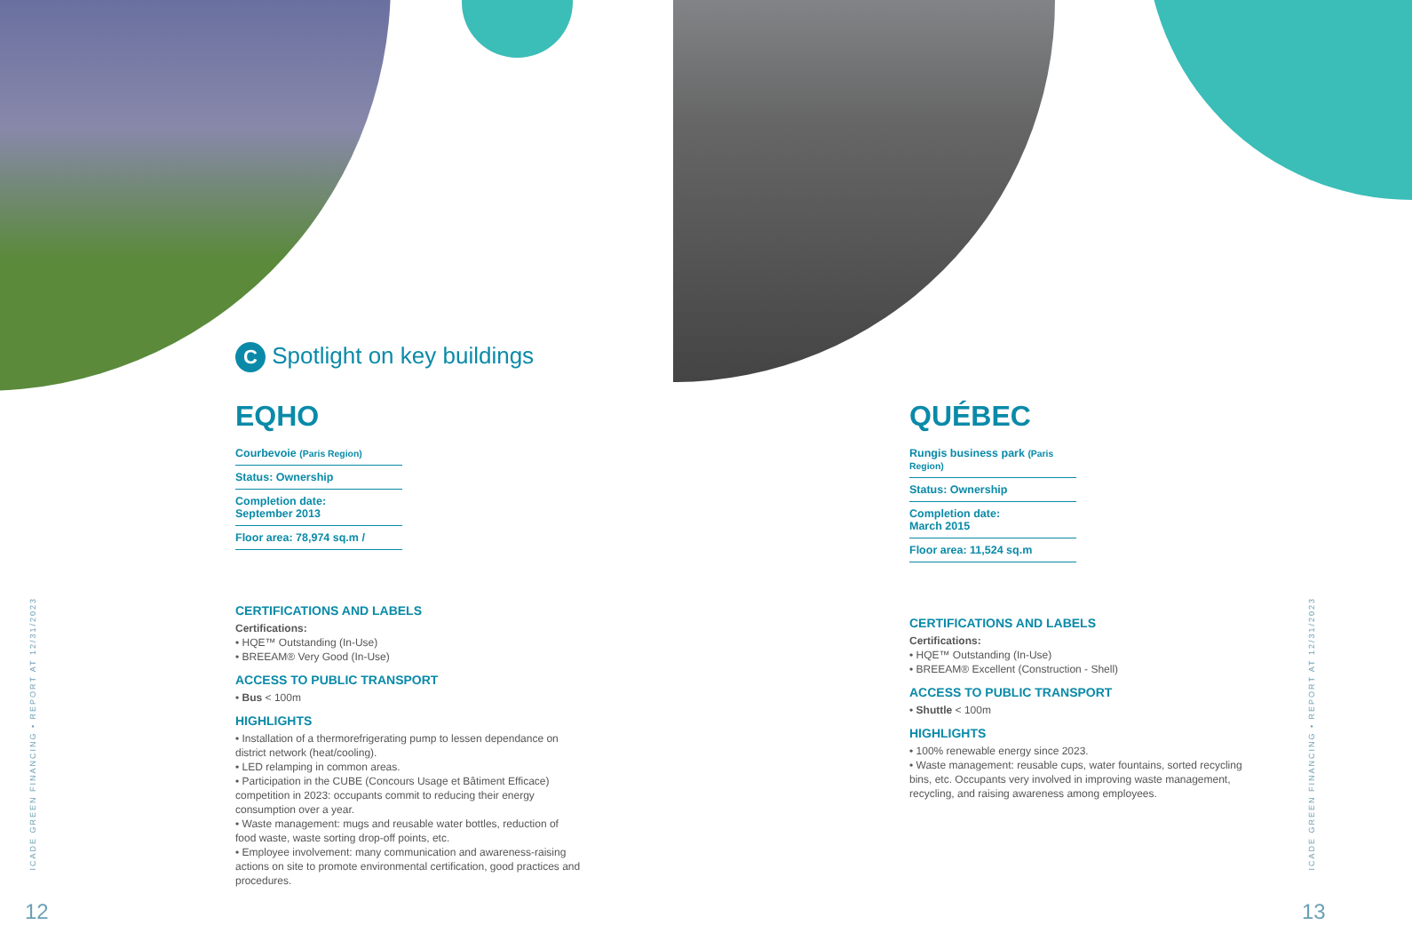C Spotlight on key buildings
EQHO
Courbevoie (Paris Region)
Status: Ownership
Completion date:
September 2013
Floor area: 78,974 sq.m /
CERTIFICATIONS AND LABELS
Certifications:
• HQE™ Outstanding (In-Use)
• BREEAM® Very Good (In-Use)
ACCESS TO PUBLIC TRANSPORT
• Bus < 100m
HIGHLIGHTS
• Installation of a thermorefrigerating pump to lessen dependance on district network (heat/cooling).
• LED relamping in common areas.
• Participation in the CUBE (Concours Usage et Bâtiment Efficace) competition in 2023: occupants commit to reducing their energy consumption over a year.
• Waste management: mugs and reusable water bottles, reduction of food waste, waste sorting drop-off points, etc.
• Employee involvement: many communication and awareness-raising actions on site to promote environmental certification, good practices and procedures.
ICADE GREEN FINANCING • REPORT AT 12/31/2023
12
QUÉBEC
Rungis business park (Paris Region)
Status: Ownership
Completion date:
March 2015
Floor area: 11,524 sq.m
CERTIFICATIONS AND LABELS
Certifications:
• HQE™ Outstanding (In-Use)
• BREEAM® Excellent (Construction - Shell)
ACCESS TO PUBLIC TRANSPORT
• Shuttle < 100m
HIGHLIGHTS
• 100% renewable energy since 2023.
• Waste management: reusable cups, water fountains, sorted recycling bins, etc. Occupants very involved in improving waste management, recycling, and raising awareness among employees.
ICADE GREEN FINANCING • REPORT AT 12/31/2023
13